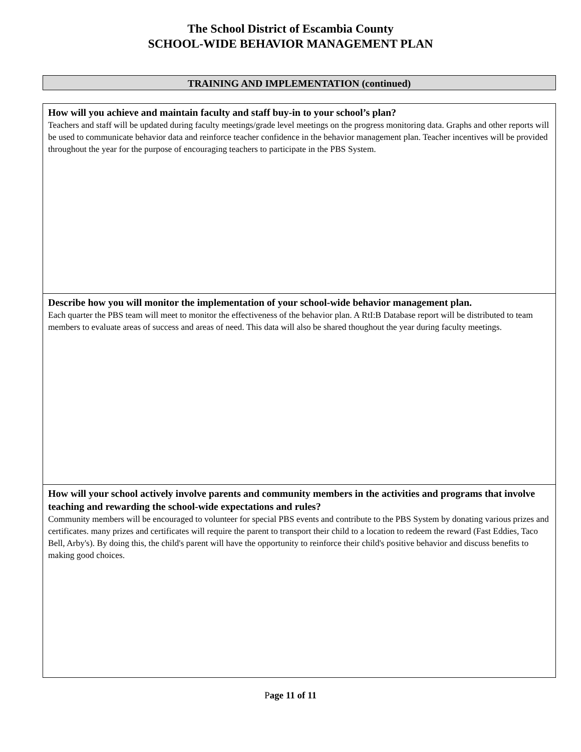The School District of Escambia County
SCHOOL-WIDE BEHAVIOR MANAGEMENT PLAN
TRAINING AND IMPLEMENTATION (continued)
| How will you achieve and maintain faculty and staff buy-in to your school’s plan? Teachers and staff will be updated during faculty meetings/grade level meetings on the progress monitoring data. Graphs and other reports will be used to communicate behavior data and reinforce teacher confidence in the behavior management plan. Teacher incentives will be provided throughout the year for the purpose of encouraging teachers to participate in the PBS System. |
| Describe how you will monitor the implementation of your school-wide behavior management plan. Each quarter the PBS team will meet to monitor the effectiveness of the behavior plan. A RtI:B Database report will be distributed to team members to evaluate areas of success and areas of need. This data will also be shared thoughout the year during faculty meetings. |
| How will your school actively involve parents and community members in the activities and programs that involve teaching and rewarding the school-wide expectations and rules? Community members will be encouraged to volunteer for special PBS events and contribute to the PBS System by donating various prizes and certificates. many prizes and certificates will require the parent to transport their child to a location to redeem the reward (Fast Eddies, Taco Bell, Arby's). By doing this, the child's parent will have the opportunity to reinforce their child's positive behavior and discuss benefits to making good choices. |
Page 11 of 11